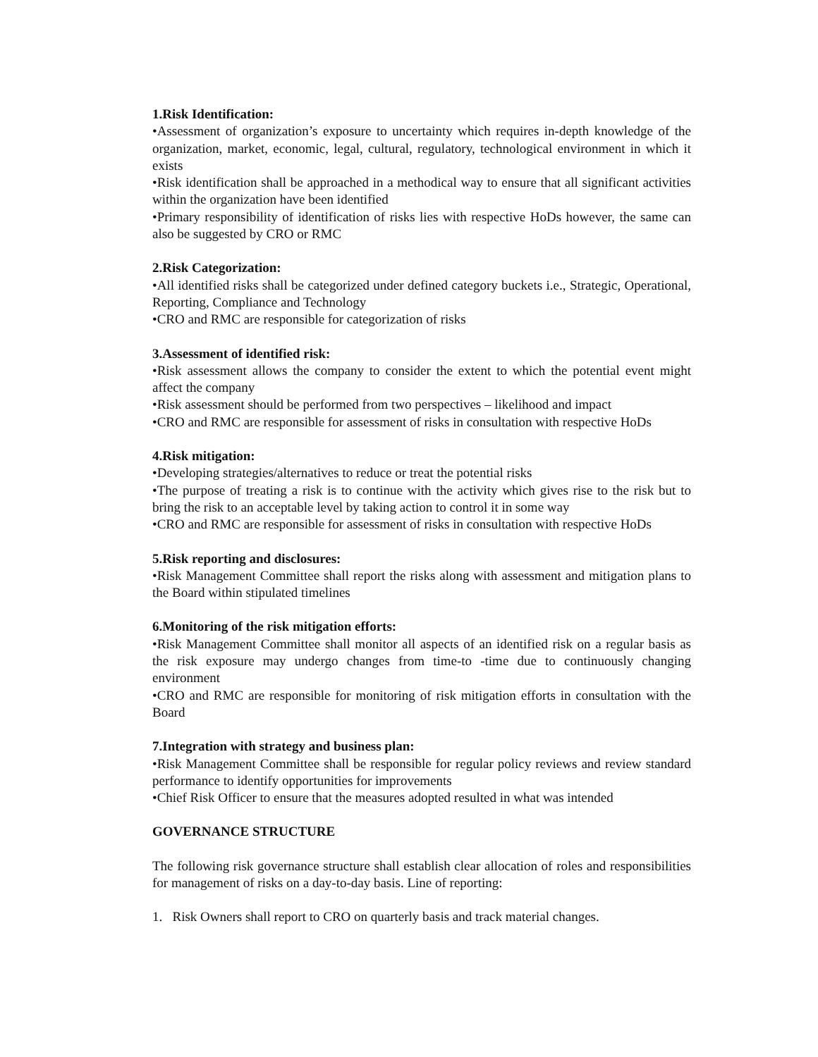1.Risk Identification:
•Assessment of organization’s exposure to uncertainty which requires in-depth knowledge of the organization, market, economic, legal, cultural, regulatory, technological environment in which it exists
•Risk identification shall be approached in a methodical way to ensure that all significant activities within the organization have been identified
•Primary responsibility of identification of risks lies with respective HoDs however, the same can also be suggested by CRO or RMC
2.Risk Categorization:
•All identified risks shall be categorized under defined category buckets i.e., Strategic, Operational, Reporting, Compliance and Technology
•CRO and RMC are responsible for categorization of risks
3.Assessment of identified risk:
•Risk assessment allows the company to consider the extent to which the potential event might affect the company
•Risk assessment should be performed from two perspectives – likelihood and impact
•CRO and RMC are responsible for assessment of risks in consultation with respective HoDs
4.Risk mitigation:
•Developing strategies/alternatives to reduce or treat the potential risks
•The purpose of treating a risk is to continue with the activity which gives rise to the risk but to bring the risk to an acceptable level by taking action to control it in some way
•CRO and RMC are responsible for assessment of risks in consultation with respective HoDs
5.Risk reporting and disclosures:
•Risk Management Committee shall report the risks along with assessment and mitigation plans to the Board within stipulated timelines
6.Monitoring of the risk mitigation efforts:
•Risk Management Committee shall monitor all aspects of an identified risk on a regular basis as the risk exposure may undergo changes from time-to -time due to continuously changing environment
•CRO and RMC are responsible for monitoring of risk mitigation efforts in consultation with the Board
7.Integration with strategy and business plan:
•Risk Management Committee shall be responsible for regular policy reviews and review standard performance to identify opportunities for improvements
•Chief Risk Officer to ensure that the measures adopted resulted in what was intended
GOVERNANCE STRUCTURE
The following risk governance structure shall establish clear allocation of roles and responsibilities for management of risks on a day-to-day basis. Line of reporting:
1. Risk Owners shall report to CRO on quarterly basis and track material changes.